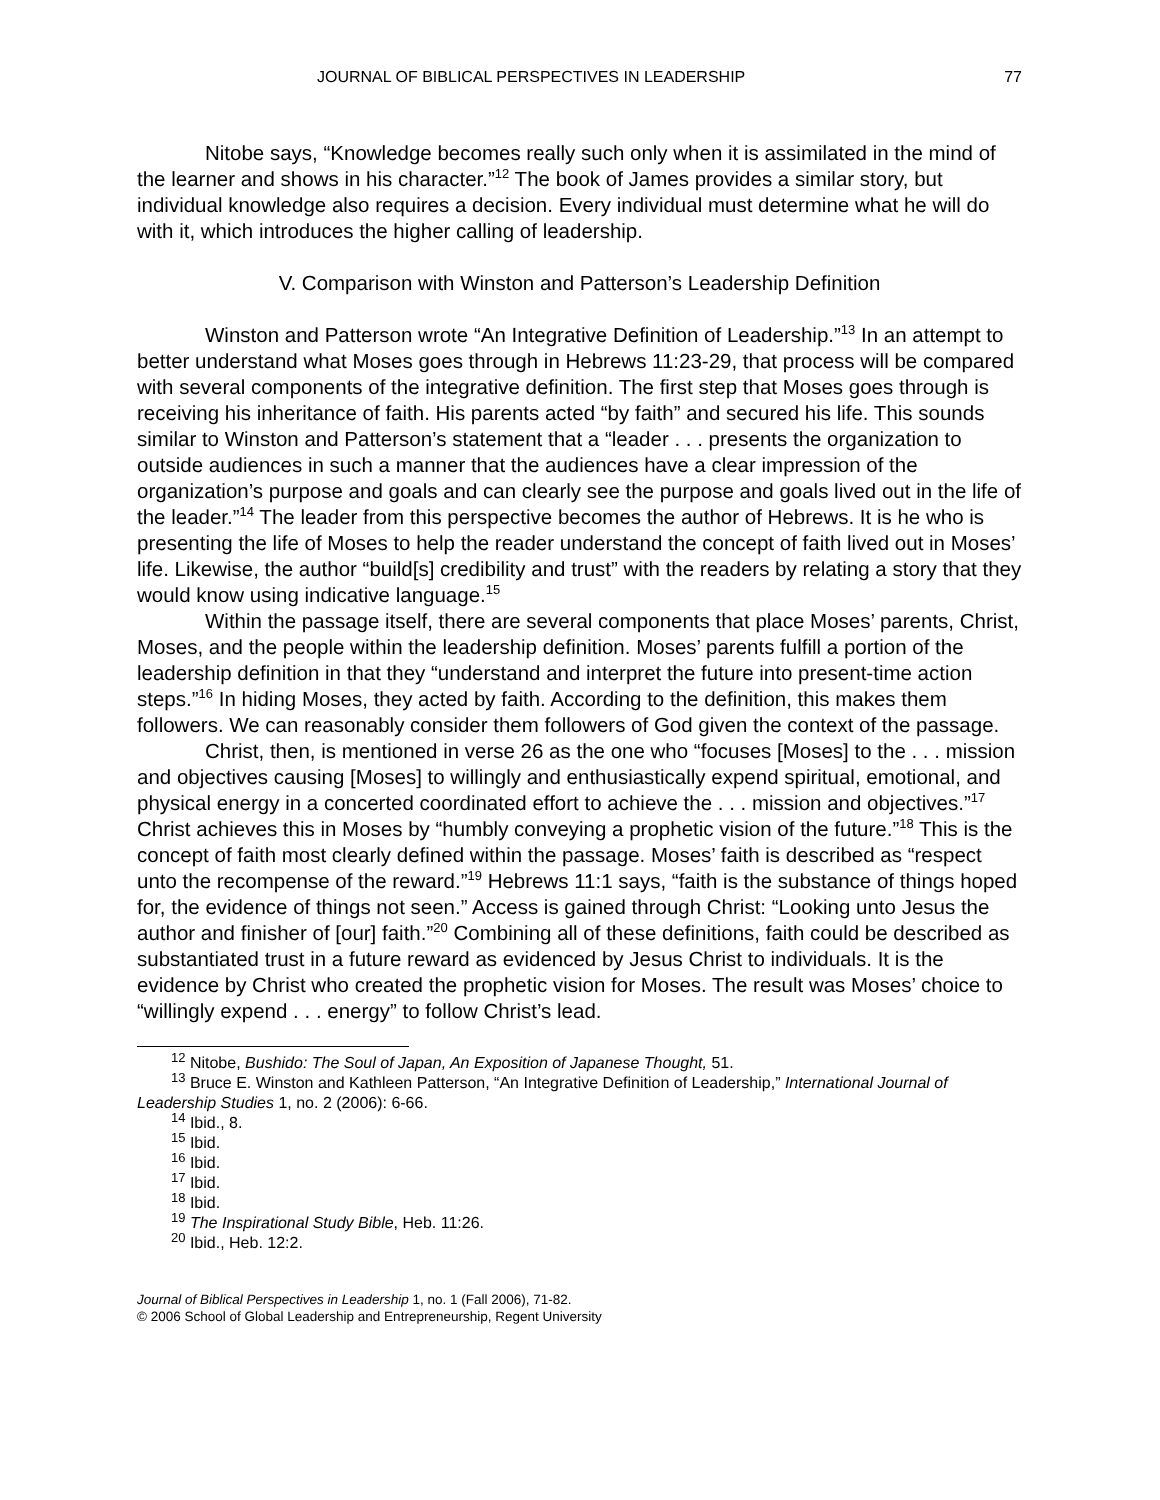JOURNAL OF BIBLICAL PERSPECTIVES IN LEADERSHIP 77
Nitobe says, “Knowledge becomes really such only when it is assimilated in the mind of the learner and shows in his character.”<sup>12</sup> The book of James provides a similar story, but individual knowledge also requires a decision. Every individual must determine what he will do with it, which introduces the higher calling of leadership.
V. Comparison with Winston and Patterson’s Leadership Definition
Winston and Patterson wrote “An Integrative Definition of Leadership.”<sup>13</sup> In an attempt to better understand what Moses goes through in Hebrews 11:23-29, that process will be compared with several components of the integrative definition. The first step that Moses goes through is receiving his inheritance of faith. His parents acted “by faith” and secured his life. This sounds similar to Winston and Patterson’s statement that a “leader . . . presents the organization to outside audiences in such a manner that the audiences have a clear impression of the organization’s purpose and goals and can clearly see the purpose and goals lived out in the life of the leader.”<sup>14</sup> The leader from this perspective becomes the author of Hebrews. It is he who is presenting the life of Moses to help the reader understand the concept of faith lived out in Moses’ life. Likewise, the author “build[s] credibility and trust” with the readers by relating a story that they would know using indicative language.<sup>15</sup>
Within the passage itself, there are several components that place Moses’ parents, Christ, Moses, and the people within the leadership definition. Moses’ parents fulfill a portion of the leadership definition in that they “understand and interpret the future into present-time action steps.”<sup>16</sup> In hiding Moses, they acted by faith. According to the definition, this makes them followers. We can reasonably consider them followers of God given the context of the passage.
Christ, then, is mentioned in verse 26 as the one who “focuses [Moses] to the . . . mission and objectives causing [Moses] to willingly and enthusiastically expend spiritual, emotional, and physical energy in a concerted coordinated effort to achieve the . . . mission and objectives.”<sup>17</sup> Christ achieves this in Moses by “humbly conveying a prophetic vision of the future.”<sup>18</sup> This is the concept of faith most clearly defined within the passage. Moses’ faith is described as “respect unto the recompense of the reward.”<sup>19</sup> Hebrews 11:1 says, “faith is the substance of things hoped for, the evidence of things not seen.” Access is gained through Christ: “Looking unto Jesus the author and finisher of [our] faith.”<sup>20</sup> Combining all of these definitions, faith could be described as substantiated trust in a future reward as evidenced by Jesus Christ to individuals. It is the evidence by Christ who created the prophetic vision for Moses. The result was Moses’ choice to “willingly expend . . . energy” to follow Christ’s lead.
<sup>12</sup> Nitobe, Bushido: The Soul of Japan, An Exposition of Japanese Thought, 51.
<sup>13</sup> Bruce E. Winston and Kathleen Patterson, “An Integrative Definition of Leadership,” International Journal of Leadership Studies 1, no. 2 (2006): 6-66.
<sup>14</sup> Ibid., 8.
<sup>15</sup> Ibid.
<sup>16</sup> Ibid.
<sup>17</sup> Ibid.
<sup>18</sup> Ibid.
<sup>19</sup> The Inspirational Study Bible, Heb. 11:26.
<sup>20</sup> Ibid., Heb. 12:2.
Journal of Biblical Perspectives in Leadership 1, no. 1 (Fall 2006), 71-82.
© 2006 School of Global Leadership and Entrepreneurship, Regent University